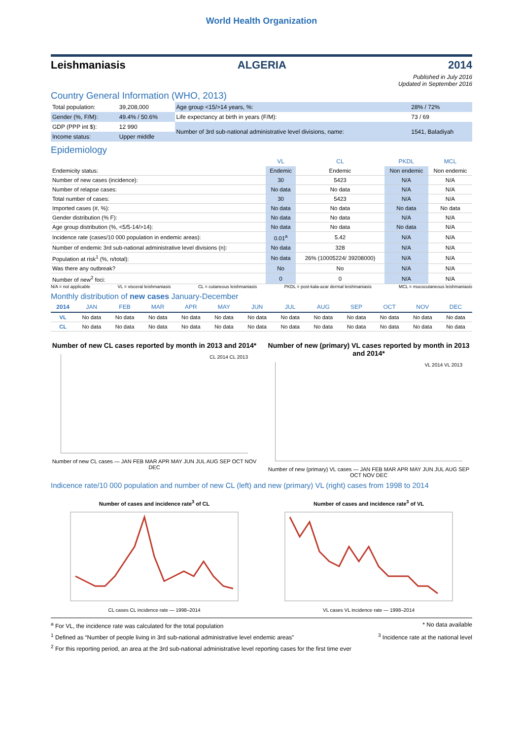World Health Organization
Leishmaniasis ALGERIA 2014
Published in July 2016
Updated in September 2016
Country General Information (WHO, 2013)
| Total population: | 39,208,000 | Age group <15/>14 years, %: | 28% / 72% |
| Gender (%, F/M): | 49.4% / 50.6% | Life expectancy at birth in years (F/M): | 73 / 69 |
| GDP (PPP int $): | 12 990 | Number of 3rd sub-national administrative level divisions, name: | 1541, Baladiyah |
| Income status: | Upper middle | | |
Epidemiology
| | VL | CL | PKDL | MCL |
| --- | --- | --- | --- | --- |
| Endemicity status: | Endemic | Endemic | Non endemic | Non endemic |
| Number of new cases (incidence): | 30 | 5423 | N/A | N/A |
| Number of relapse cases: | No data | No data | N/A | N/A |
| Total number of cases: | 30 | 5423 | N/A | N/A |
| Imported cases (#, %): | No data | No data | No data | No data |
| Gender distribution (% F): | No data | No data | N/A | N/A |
| Age group distribution (%, <5/5-14/>14): | No data | No data | No data | N/A |
| Incidence rate (cases/10 000 population in endemic areas): | 0.01<sup>a</sup> | 5.42 | N/A | N/A |
| Number of endemic 3rd sub-national administrative level divisions (n): | No data | 328 | N/A | N/A |
| Population at risk<sup>1</sup> (%, n/total): | No data | 26% (10005224/ 39208000) | N/A | N/A |
| Was there any outbreak? | No | No | N/A | N/A |
| Number of new<sup>2</sup> foci: | 0 | 0 | N/A | N/A |
N/A = not applicable VL = visceral leishmaniasis CL = cutaneous leishmaniasis PKDL = post-kala-azar dermal leishmaniasis MCL = mucocutaneous leishmaniasis
Monthly distribution of new cases January-December
| 2014 | JAN | FEB | MAR | APR | MAY | JUN | JUL | AUG | SEP | OCT | NOV | DEC |
| --- | --- | --- | --- | --- | --- | --- | --- | --- | --- | --- | --- | --- |
| VL | No data | No data | No data | No data | No data | No data | No data | No data | No data | No data | No data | No data |
| CL | No data | No data | No data | No data | No data | No data | No data | No data | No data | No data | No data | No data |
Number of new CL cases reported by month in 2013 and 2014*
CL 2014 CL 2013
Number of new CL cases — JAN FEB MAR APR MAY JUN JUL AUG SEP OCT NOV DEC
Number of new (primary) VL cases reported by month in 2013 and 2014*
VL 2014 VL 2013
Number of new (primary) VL cases — JAN FEB MAR APR MAY JUN JUL AUG SEP OCT NOV DEC
Indicence rate/10 000 population and number of new CL (left) and new (primary) VL (right) cases from 1998 to 2014
Number of cases and incidence rate<sup>3</sup> of CL
CL cases CL incidence rate — 1998–2014
Number of cases and incidence rate<sup>3</sup> of VL
VL cases VL incidence rate — 1998–2014
<sup>a</sup> For VL, the incidence rate was calculated for the total population * No data available
<sup>1</sup> Defined as “Number of people living in 3rd sub-national administrative level endemic areas” <sup>3</sup> Incidence rate at the national level
<sup>2</sup> For this reporting period, an area at the 3rd sub-national administrative level reporting cases for the first time ever